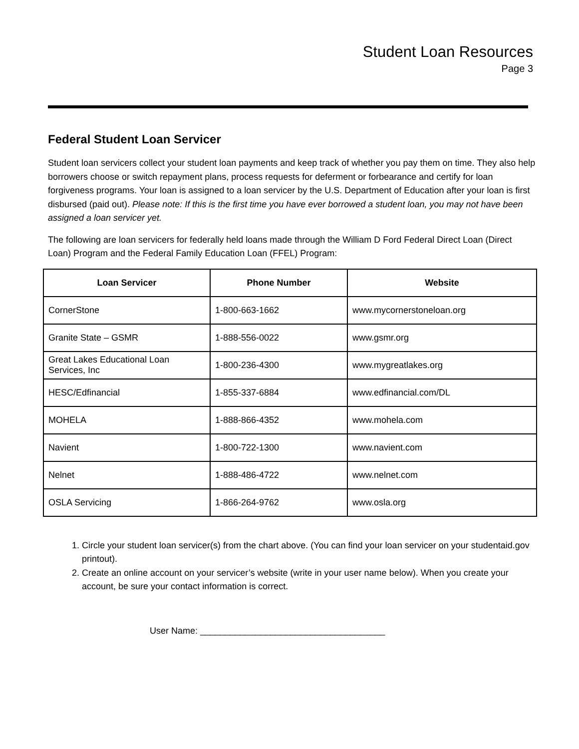Student Loan Resources
Page 3
Federal Student Loan Servicer
Student loan servicers collect your student loan payments and keep track of whether you pay them on time. They also help borrowers choose or switch repayment plans, process requests for deferment or forbearance and certify for loan forgiveness programs. Your loan is assigned to a loan servicer by the U.S. Department of Education after your loan is first disbursed (paid out). Please note: If this is the first time you have ever borrowed a student loan, you may not have been assigned a loan servicer yet.
The following are loan servicers for federally held loans made through the William D Ford Federal Direct Loan (Direct Loan) Program and the Federal Family Education Loan (FFEL) Program:
| Loan Servicer | Phone Number | Website |
| --- | --- | --- |
| CornerStone | 1-800-663-1662 | www.mycornerstoneloan.org |
| Granite State – GSMR | 1-888-556-0022 | www.gsmr.org |
| Great Lakes Educational Loan Services, Inc | 1-800-236-4300 | www.mygreatlakes.org |
| HESC/Edfinancial | 1-855-337-6884 | www.edfinancial.com/DL |
| MOHELA | 1-888-866-4352 | www.mohela.com |
| Navient | 1-800-722-1300 | www.navient.com |
| Nelnet | 1-888-486-4722 | www.nelnet.com |
| OSLA Servicing | 1-866-264-9762 | www.osla.org |
1. Circle your student loan servicer(s) from the chart above. (You can find your loan servicer on your studentaid.gov printout).
2. Create an online account on your servicer’s website (write in your user name below). When you create your account, be sure your contact information is correct.
User Name: _____________________________________